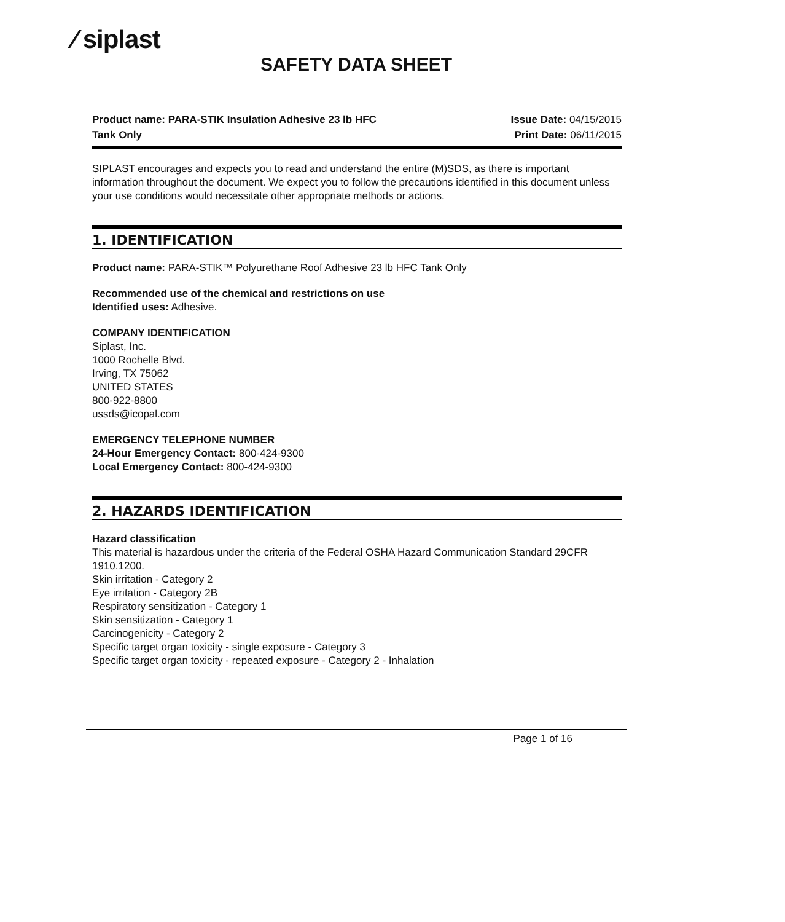⁄ siplast
SAFETY DATA SHEET
Product name: PARA-STIK Insulation Adhesive 23 lb HFC
Tank Only
Issue Date: 04/15/2015
Print Date: 06/11/2015
SIPLAST encourages and expects you to read and understand the entire (M)SDS, as there is important information throughout the document. We expect you to follow the precautions identified in this document unless your use conditions would necessitate other appropriate methods or actions.
1. IDENTIFICATION
Product name: PARA-STIK™ Polyurethane Roof Adhesive 23 lb HFC Tank Only
Recommended use of the chemical and restrictions on use
Identified uses: Adhesive.
COMPANY IDENTIFICATION
Siplast, Inc.
1000 Rochelle Blvd.
Irving, TX 75062
UNITED STATES
800-922-8800
ussds@icopal.com
EMERGENCY TELEPHONE NUMBER
24-Hour Emergency Contact: 800-424-9300
Local Emergency Contact: 800-424-9300
2. HAZARDS IDENTIFICATION
Hazard classification
This material is hazardous under the criteria of the Federal OSHA Hazard Communication Standard 29CFR 1910.1200.
Skin irritation - Category 2
Eye irritation - Category 2B
Respiratory sensitization - Category 1
Skin sensitization - Category 1
Carcinogenicity - Category 2
Specific target organ toxicity - single exposure - Category 3
Specific target organ toxicity - repeated exposure - Category 2 - Inhalation
Page 1 of 16